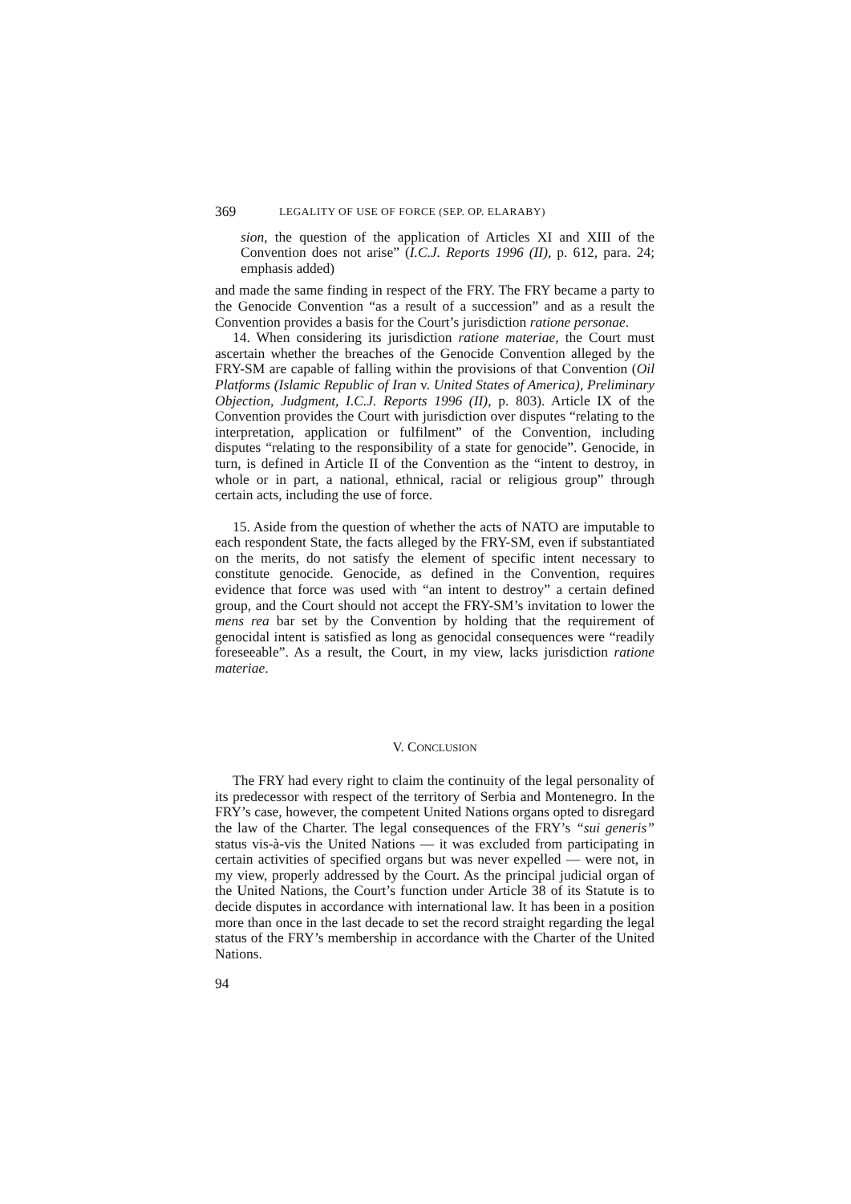369 LEGALITY OF USE OF FORCE (SEP. OP. ELARABY)
sion, the question of the application of Articles XI and XIII of the Convention does not arise” (I.C.J. Reports 1996 (II), p. 612, para. 24; emphasis added)
and made the same finding in respect of the FRY. The FRY became a party to the Genocide Convention “as a result of a succession” and as a result the Convention provides a basis for the Court’s jurisdiction ratione personae.
14. When considering its jurisdiction ratione materiae, the Court must ascertain whether the breaches of the Genocide Convention alleged by the FRY-SM are capable of falling within the provisions of that Convention (Oil Platforms (Islamic Republic of Iran v. United States of America), Preliminary Objection, Judgment, I.C.J. Reports 1996 (II), p. 803). Article IX of the Convention provides the Court with jurisdiction over disputes “relating to the interpretation, application or fulfilment” of the Convention, including disputes “relating to the responsibility of a state for genocide”. Genocide, in turn, is defined in Article II of the Convention as the “intent to destroy, in whole or in part, a national, ethnical, racial or religious group” through certain acts, including the use of force.
15. Aside from the question of whether the acts of NATO are imputable to each respondent State, the facts alleged by the FRY-SM, even if substantiated on the merits, do not satisfy the element of specific intent necessary to constitute genocide. Genocide, as defined in the Convention, requires evidence that force was used with “an intent to destroy” a certain defined group, and the Court should not accept the FRY-SM’s invitation to lower the mens rea bar set by the Convention by holding that the requirement of genocidal intent is satisfied as long as genocidal consequences were “readily foreseeable”. As a result, the Court, in my view, lacks jurisdiction ratione materiae.
V. CONCLUSION
The FRY had every right to claim the continuity of the legal personality of its predecessor with respect of the territory of Serbia and Montenegro. In the FRY’s case, however, the competent United Nations organs opted to disregard the law of the Charter. The legal consequences of the FRY’s “sui generis” status vis-à-vis the United Nations — it was excluded from participating in certain activities of specified organs but was never expelled — were not, in my view, properly addressed by the Court. As the principal judicial organ of the United Nations, the Court’s function under Article 38 of its Statute is to decide disputes in accordance with international law. It has been in a position more than once in the last decade to set the record straight regarding the legal status of the FRY’s membership in accordance with the Charter of the United Nations.
94